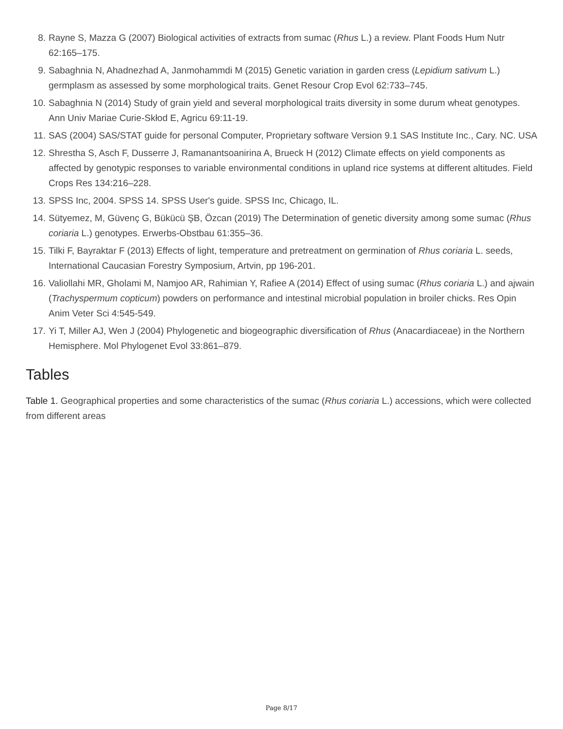8. Rayne S, Mazza G (2007) Biological activities of extracts from sumac (Rhus L.) a review. Plant Foods Hum Nutr 62:165–175.
9. Sabaghnia N, Ahadnezhad A, Janmohammdi M (2015) Genetic variation in garden cress (Lepidium sativum L.) germplasm as assessed by some morphological traits. Genet Resour Crop Evol 62:733–745.
10. Sabaghnia N (2014) Study of grain yield and several morphological traits diversity in some durum wheat genotypes. Ann Univ Mariae Curie-Skłod E, Agricu 69:11-19.
11. SAS (2004) SAS/STAT guide for personal Computer, Proprietary software Version 9.1 SAS Institute Inc., Cary. NC. USA
12. Shrestha S, Asch F, Dusserre J, Ramanantsoanirina A, Brueck H (2012) Climate effects on yield components as affected by genotypic responses to variable environmental conditions in upland rice systems at different altitudes. Field Crops Res 134:216–228.
13. SPSS Inc, 2004. SPSS 14. SPSS User's guide. SPSS Inc, Chicago, IL.
14. Sütyemez, M, Güvenç G, Bükücü ŞB, Özcan (2019) The Determination of genetic diversity among some sumac (Rhus coriaria L.) genotypes. Erwerbs-Obstbau 61:355–36.
15. Tilki F, Bayraktar F (2013) Effects of light, temperature and pretreatment on germination of Rhus coriaria L. seeds, International Caucasian Forestry Symposium, Artvin, pp 196-201.
16. Valiollahi MR, Gholami M, Namjoo AR, Rahimian Y, Rafiee A (2014) Effect of using sumac (Rhus coriaria L.) and ajwain (Trachyspermum copticum) powders on performance and intestinal microbial population in broiler chicks. Res Opin Anim Veter Sci 4:545-549.
17. Yi T, Miller AJ, Wen J (2004) Phylogenetic and biogeographic diversification of Rhus (Anacardiaceae) in the Northern Hemisphere. Mol Phylogenet Evol 33:861–879.
Tables
Table 1. Geographical properties and some characteristics of the sumac (Rhus coriaria L.) accessions, which were collected from different areas
Page 8/17